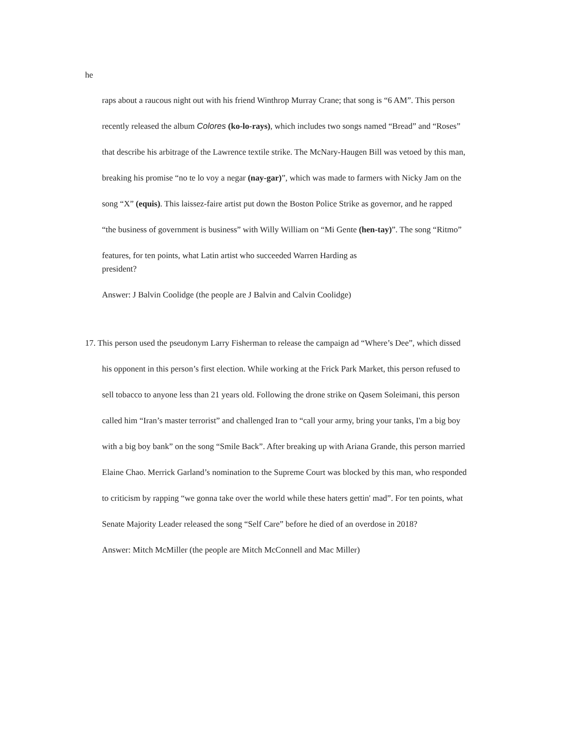he
raps about a raucous night out with his friend Winthrop Murray Crane; that song is “6 AM”. This person
recently released the album Colores (ko-lo-rays), which includes two songs named “Bread” and “Roses”
that describe his arbitrage of the Lawrence textile strike. The McNary-Haugen Bill was vetoed by this man,
breaking his promise “no te lo voy a negar (nay-gar)”, which was made to farmers with Nicky Jam on the
song “X” (equis). This laissez-faire artist put down the Boston Police Strike as governor, and he rapped
“the business of government is business” with Willy William on “Mi Gente (hen-tay)”. The song “Ritmo”
features, for ten points, what Latin artist who succeeded Warren Harding as president?
Answer: J Balvin Coolidge (the people are J Balvin and Calvin Coolidge)
17. This person used the pseudonym Larry Fisherman to release the campaign ad “Where’s Dee”, which dissed
his opponent in this person’s first election. While working at the Frick Park Market, this person refused to
sell tobacco to anyone less than 21 years old. Following the drone strike on Qasem Soleimani, this person
called him “Iran’s master terrorist” and challenged Iran to “call your army, bring your tanks, I'm a big boy
with a big boy bank” on the song “Smile Back”. After breaking up with Ariana Grande, this person married
Elaine Chao. Merrick Garland’s nomination to the Supreme Court was blocked by this man, who responded
to criticism by rapping “we gonna take over the world while these haters gettin' mad”. For ten points, what
Senate Majority Leader released the song “Self Care” before he died of an overdose in 2018?
Answer: Mitch McMiller (the people are Mitch McConnell and Mac Miller)